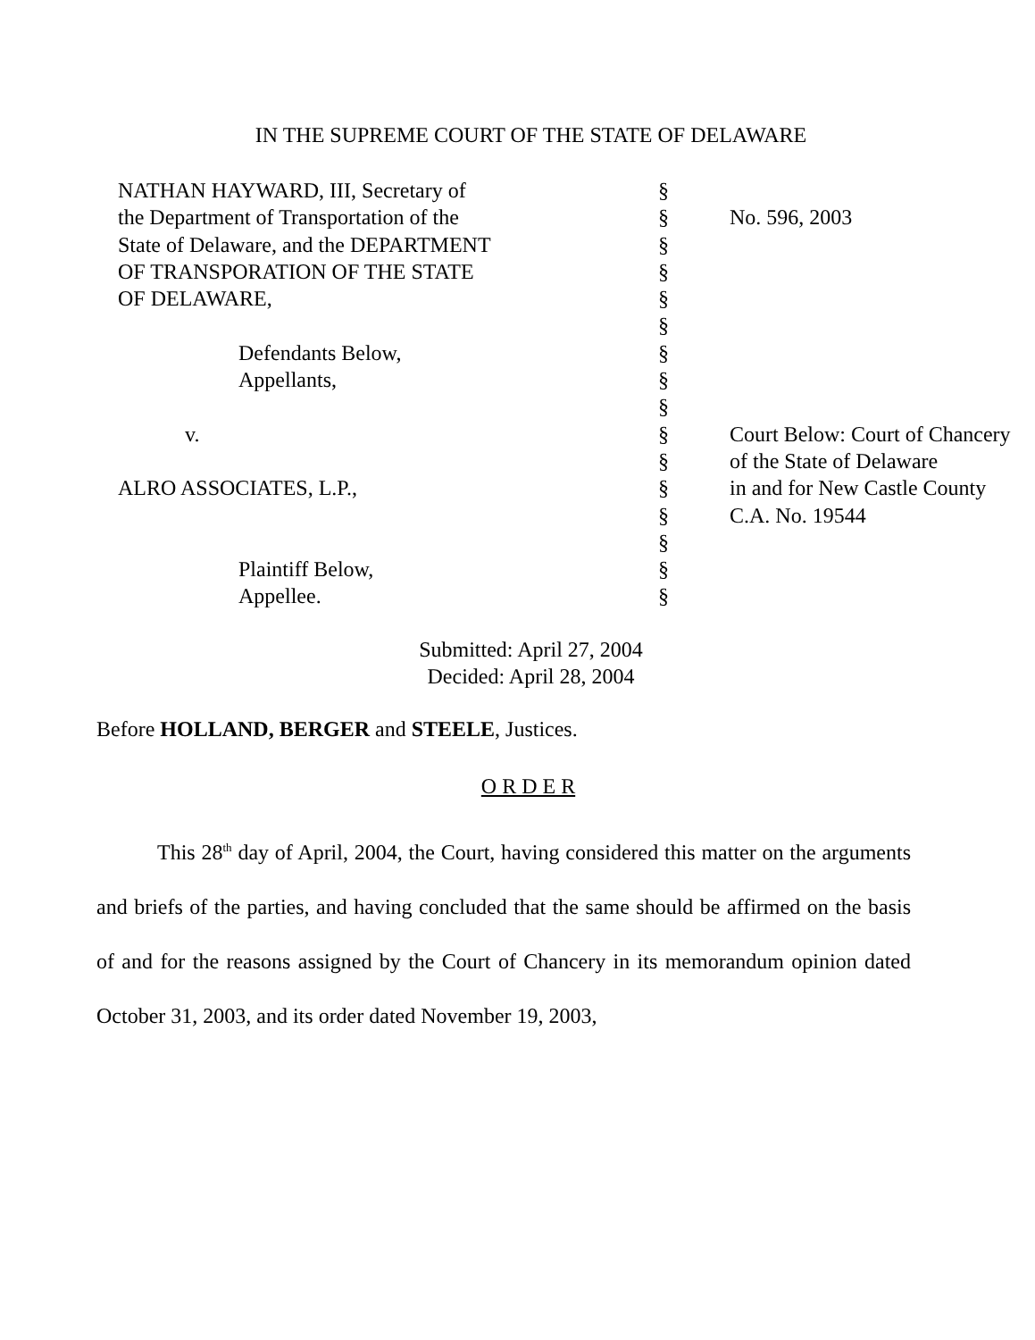IN THE SUPREME COURT OF THE STATE OF DELAWARE
| NATHAN HAYWARD, III, Secretary of | § | |
| the Department of Transportation of the | § | No. 596, 2003 |
| State of Delaware, and the DEPARTMENT | § | |
| OF TRANSPORATION OF THE STATE | § | |
| OF DELAWARE, | § | |
| | § | |
| Defendants Below, | § | |
| Appellants, | § | |
| | § | |
| v. | § | Court Below: Court of Chancery |
| | § | of the State of Delaware |
| ALRO ASSOCIATES, L.P., | § | in and for New Castle County |
| | § | C.A. No. 19544 |
| | § | |
| Plaintiff Below, | § | |
| Appellee. | § | |
Submitted: April 27, 2004
Decided: April 28, 2004
Before HOLLAND, BERGER and STEELE, Justices.
O R D E R
This 28<sup>th</sup> day of April, 2004, the Court, having considered this matter on the arguments and briefs of the parties, and having concluded that the same should be affirmed on the basis of and for the reasons assigned by the Court of Chancery in its memorandum opinion dated October 31, 2003, and its order dated November 19, 2003,